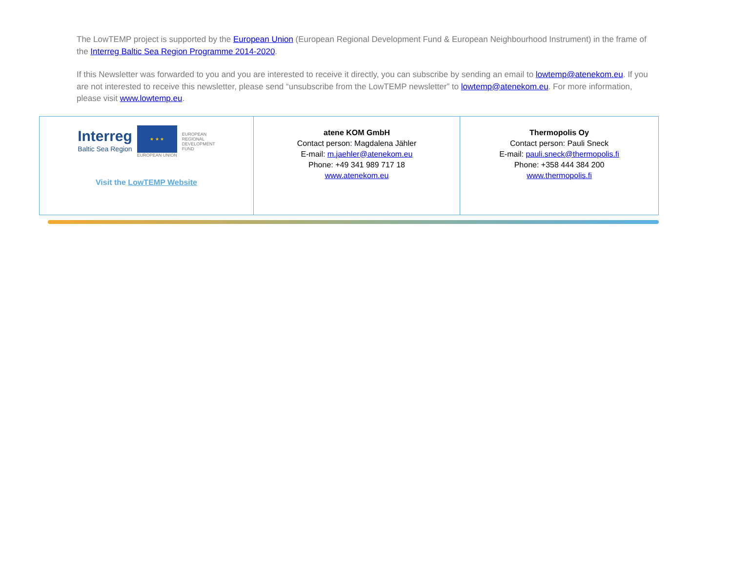The LowTEMP project is supported by the European Union (European Regional Development Fund & European Neighbourhood Instrument) in the frame of the Interreg Baltic Sea Region Programme 2014-2020.
If this Newsletter was forwarded to you and you are interested to receive it directly, you can subscribe by sending an email to lowtemp@atenekom.eu. If you are not interested to receive this newsletter, please send “unsubscribe from the LowTEMP newsletter” to lowtemp@atenekom.eu. For more information, please visit www.lowtemp.eu.
| Interreg Baltic Sea Region ★ ★ ★ EUROPEAN UNION EUROPEAN REGIONAL DEVELOPMENT FUND Visit the LowTEMP Website | atene KOM GmbH Contact person: Magdalena Jähler E-mail: m.jaehler@atenekom.eu Phone: +49 341 989 717 18 www.atenekom.eu | Thermopolis Oy Contact person: Pauli Sneck E-mail: pauli.sneck@thermopolis.fi Phone: +358 444 384 200 www.thermopolis.fi |